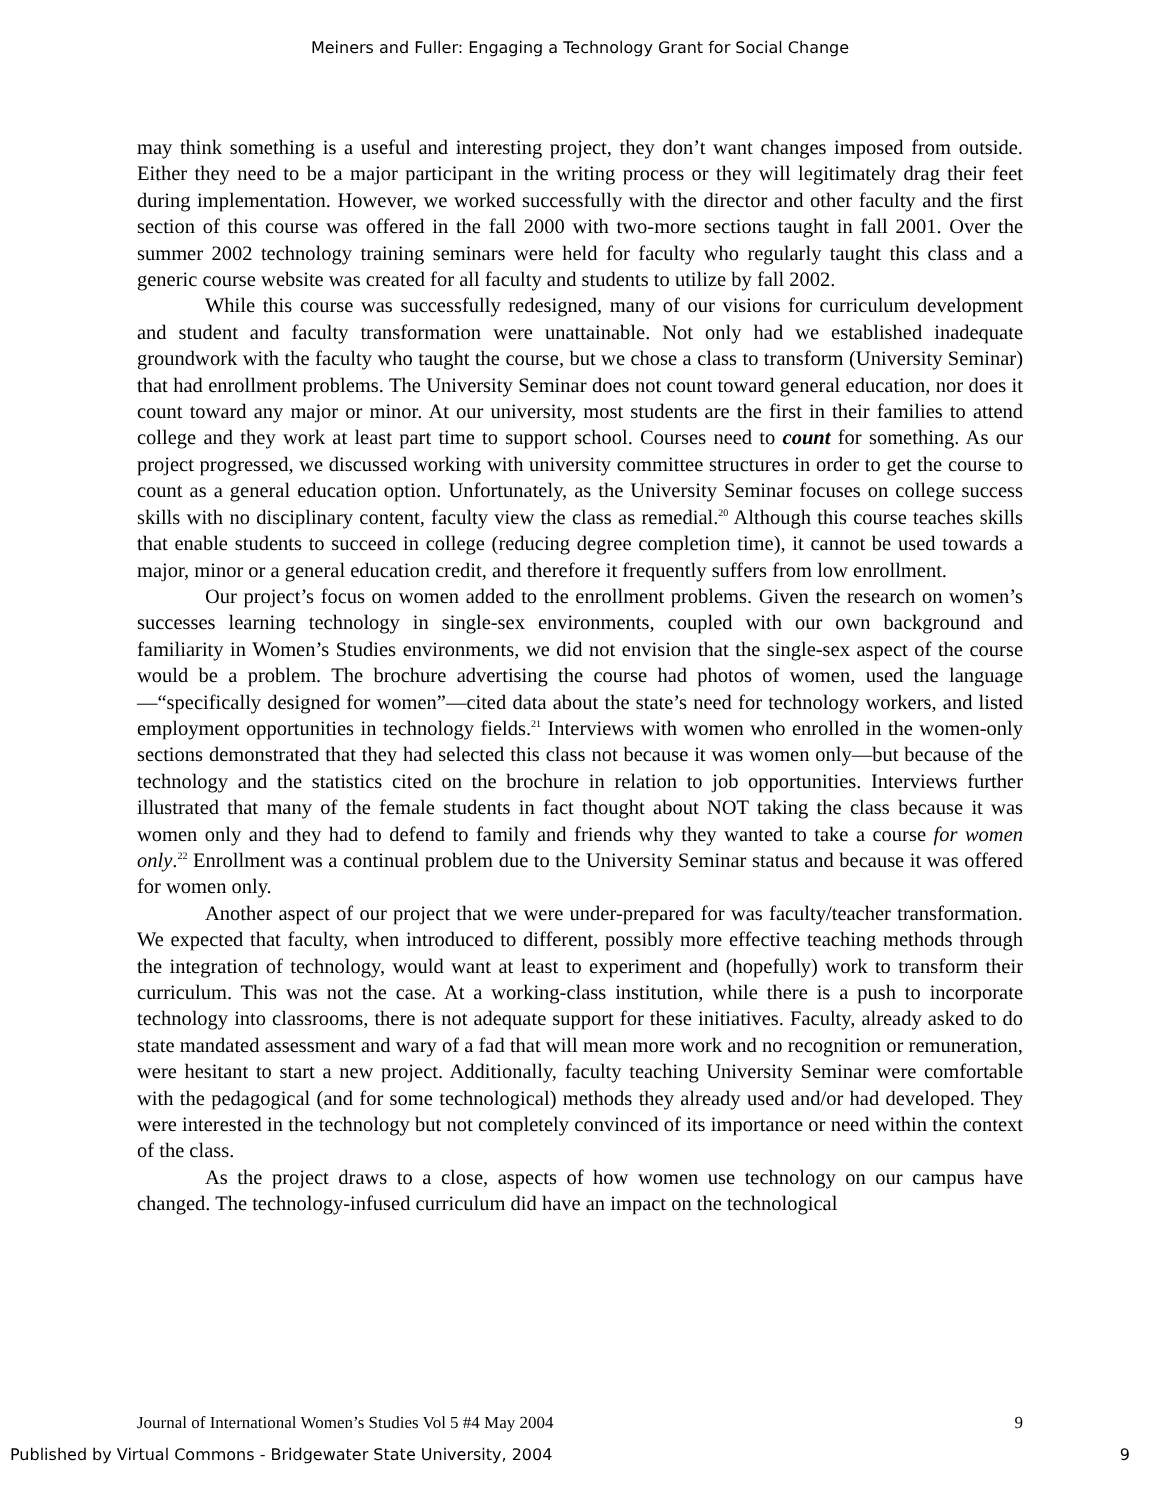Meiners and Fuller: Engaging a Technology Grant for Social Change
may think something is a useful and interesting project, they don’t want changes imposed from outside. Either they need to be a major participant in the writing process or they will legitimately drag their feet during implementation. However, we worked successfully with the director and other faculty and the first section of this course was offered in the fall 2000 with two-more sections taught in fall 2001. Over the summer 2002 technology training seminars were held for faculty who regularly taught this class and a generic course website was created for all faculty and students to utilize by fall 2002.
While this course was successfully redesigned, many of our visions for curriculum development and student and faculty transformation were unattainable. Not only had we established inadequate groundwork with the faculty who taught the course, but we chose a class to transform (University Seminar) that had enrollment problems. The University Seminar does not count toward general education, nor does it count toward any major or minor. At our university, most students are the first in their families to attend college and they work at least part time to support school. Courses need to count for something. As our project progressed, we discussed working with university committee structures in order to get the course to count as a general education option. Unfortunately, as the University Seminar focuses on college success skills with no disciplinary content, faculty view the class as remedial.<sup>20</sup> Although this course teaches skills that enable students to succeed in college (reducing degree completion time), it cannot be used towards a major, minor or a general education credit, and therefore it frequently suffers from low enrollment.
Our project’s focus on women added to the enrollment problems. Given the research on women’s successes learning technology in single-sex environments, coupled with our own background and familiarity in Women’s Studies environments, we did not envision that the single-sex aspect of the course would be a problem. The brochure advertising the course had photos of women, used the language—“specifically designed for women”—cited data about the state’s need for technology workers, and listed employment opportunities in technology fields.<sup>21</sup> Interviews with women who enrolled in the women-only sections demonstrated that they had selected this class not because it was women only—but because of the technology and the statistics cited on the brochure in relation to job opportunities. Interviews further illustrated that many of the female students in fact thought about NOT taking the class because it was women only and they had to defend to family and friends why they wanted to take a course for women only.<sup>22</sup> Enrollment was a continual problem due to the University Seminar status and because it was offered for women only.
Another aspect of our project that we were under-prepared for was faculty/teacher transformation. We expected that faculty, when introduced to different, possibly more effective teaching methods through the integration of technology, would want at least to experiment and (hopefully) work to transform their curriculum. This was not the case. At a working-class institution, while there is a push to incorporate technology into classrooms, there is not adequate support for these initiatives. Faculty, already asked to do state mandated assessment and wary of a fad that will mean more work and no recognition or remuneration, were hesitant to start a new project. Additionally, faculty teaching University Seminar were comfortable with the pedagogical (and for some technological) methods they already used and/or had developed. They were interested in the technology but not completely convinced of its importance or need within the context of the class.
As the project draws to a close, aspects of how women use technology on our campus have changed. The technology-infused curriculum did have an impact on the technological
Journal of International Women’s Studies Vol 5 #4 May 2004 9
Published by Virtual Commons - Bridgewater State University, 2004 9